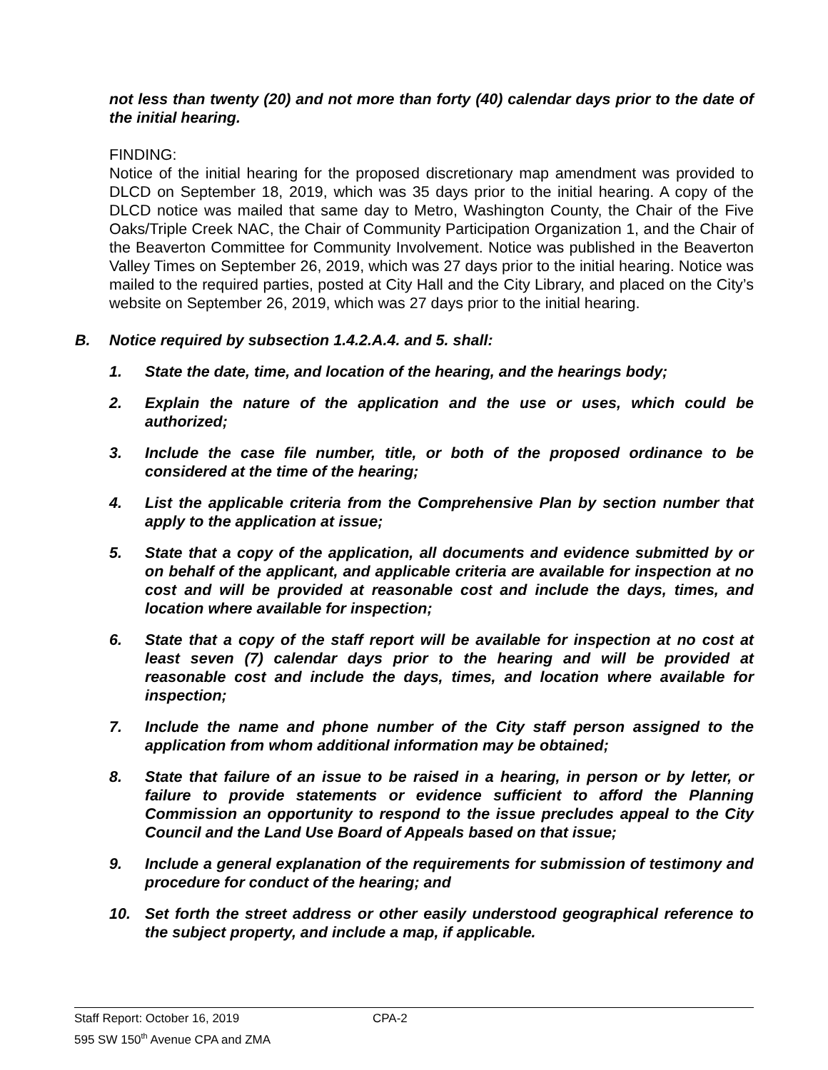not less than twenty (20) and not more than forty (40) calendar days prior to the date of the initial hearing.
FINDING:
Notice of the initial hearing for the proposed discretionary map amendment was provided to DLCD on September 18, 2019, which was 35 days prior to the initial hearing. A copy of the DLCD notice was mailed that same day to Metro, Washington County, the Chair of the Five Oaks/Triple Creek NAC, the Chair of Community Participation Organization 1, and the Chair of the Beaverton Committee for Community Involvement. Notice was published in the Beaverton Valley Times on September 26, 2019, which was 27 days prior to the initial hearing. Notice was mailed to the required parties, posted at City Hall and the City Library, and placed on the City’s website on September 26, 2019, which was 27 days prior to the initial hearing.
B. Notice required by subsection 1.4.2.A.4. and 5. shall:
1. State the date, time, and location of the hearing, and the hearings body;
2. Explain the nature of the application and the use or uses, which could be authorized;
3. Include the case file number, title, or both of the proposed ordinance to be considered at the time of the hearing;
4. List the applicable criteria from the Comprehensive Plan by section number that apply to the application at issue;
5. State that a copy of the application, all documents and evidence submitted by or on behalf of the applicant, and applicable criteria are available for inspection at no cost and will be provided at reasonable cost and include the days, times, and location where available for inspection;
6. State that a copy of the staff report will be available for inspection at no cost at least seven (7) calendar days prior to the hearing and will be provided at reasonable cost and include the days, times, and location where available for inspection;
7. Include the name and phone number of the City staff person assigned to the application from whom additional information may be obtained;
8. State that failure of an issue to be raised in a hearing, in person or by letter, or failure to provide statements or evidence sufficient to afford the Planning Commission an opportunity to respond to the issue precludes appeal to the City Council and the Land Use Board of Appeals based on that issue;
9. Include a general explanation of the requirements for submission of testimony and procedure for conduct of the hearing; and
10. Set forth the street address or other easily understood geographical reference to the subject property, and include a map, if applicable.
Staff Report: October 16, 2019 CPA-2
595 SW 150<sup>th</sup> Avenue CPA and ZMA